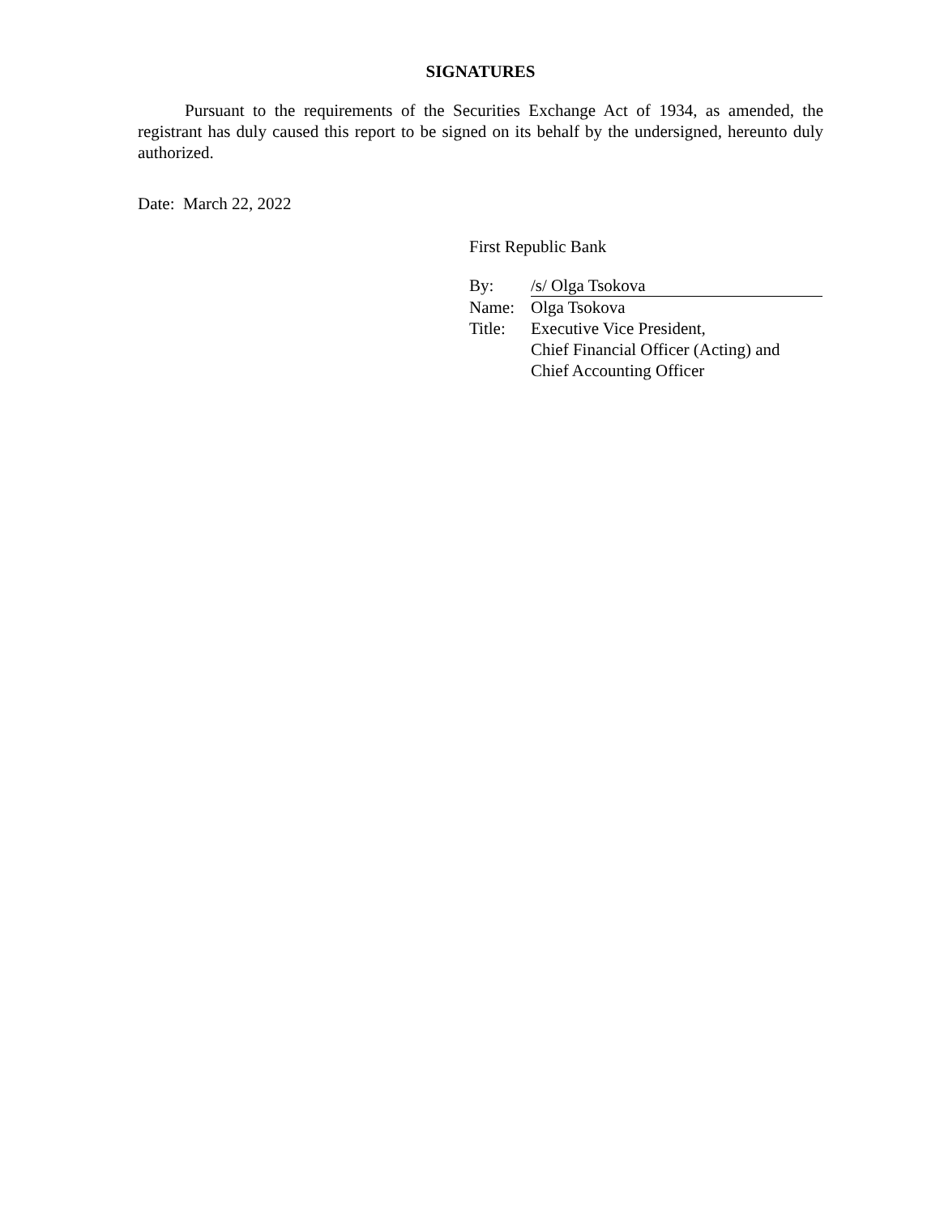SIGNATURES
Pursuant to the requirements of the Securities Exchange Act of 1934, as amended, the registrant has duly caused this report to be signed on its behalf by the undersigned, hereunto duly authorized.
Date: March 22, 2022
First Republic Bank
| By: | /s/ Olga Tsokova |
| Name: | Olga Tsokova |
| Title: | Executive Vice President, Chief Financial Officer (Acting) and Chief Accounting Officer |